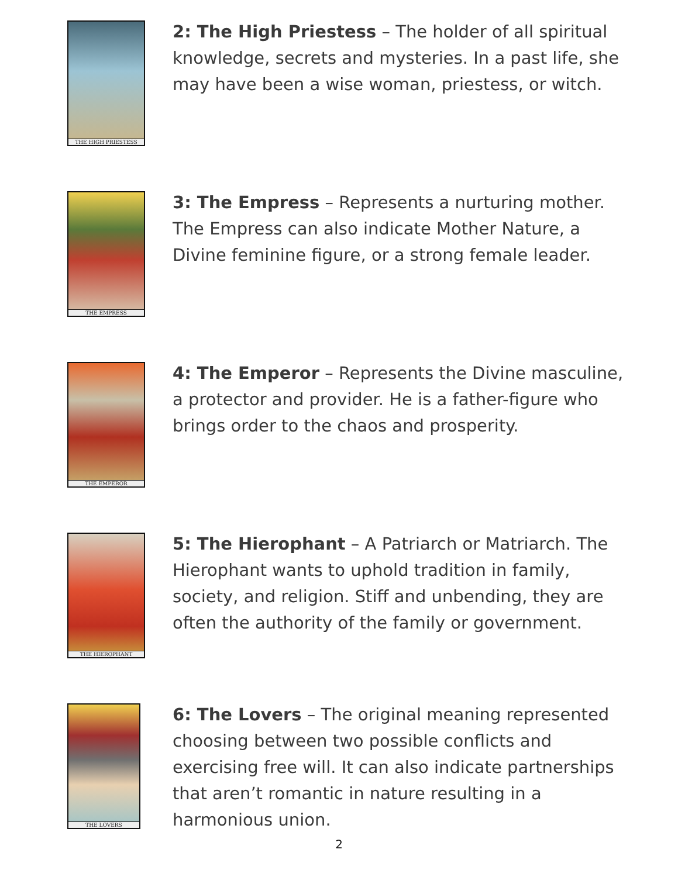THE HIGH PRIESTESS
2: The High Priestess – The holder of all spiritual knowledge, secrets and mysteries. In a past life, she may have been a wise woman, priestess, or witch.
THE EMPRESS
3: The Empress – Represents a nurturing mother. The Empress can also indicate Mother Nature, a Divine feminine figure, or a strong female leader.
THE EMPEROR
4: The Emperor – Represents the Divine masculine, a protector and provider. He is a father-figure who brings order to the chaos and prosperity.
THE HIEROPHANT
5: The Hierophant – A Patriarch or Matriarch. The Hierophant wants to uphold tradition in family, society, and religion. Stiff and unbending, they are often the authority of the family or government.
THE LOVERS
6: The Lovers – The original meaning represented choosing between two possible conflicts and exercising free will. It can also indicate partnerships that aren’t romantic in nature resulting in a harmonious union.
2